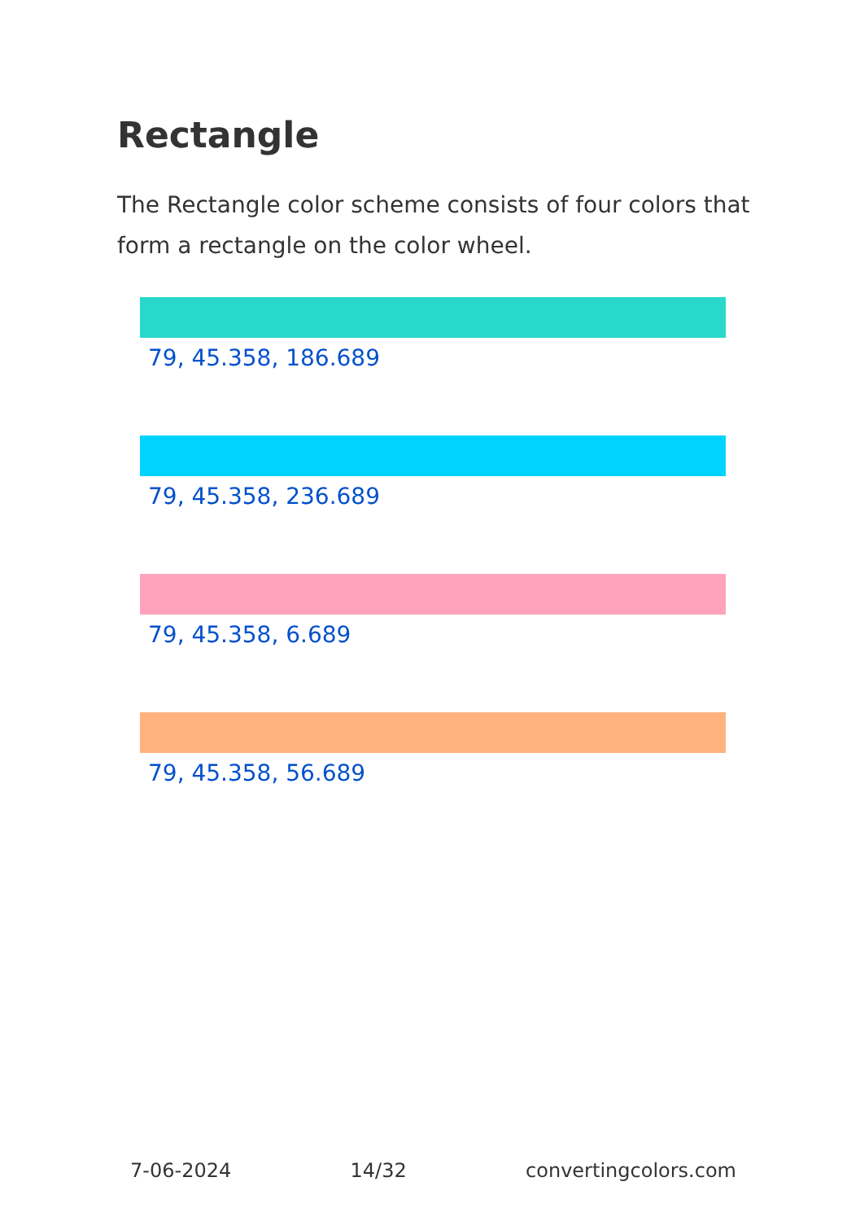Rectangle
The Rectangle color scheme consists of four colors that form a rectangle on the color wheel.
79, 45.358, 186.689
79, 45.358, 236.689
79, 45.358, 6.689
79, 45.358, 56.689
7-06-2024 14/32 convertingcolors.com